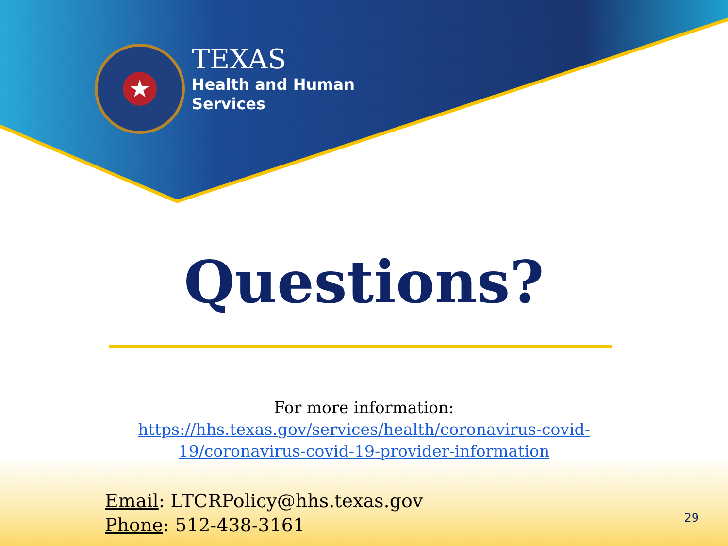★
TEXAS
Health and Human
Services
Questions?
For more information:
https://hhs.texas.gov/services/health/coronavirus-covid-
19/coronavirus-covid-19-provider-information
Email: LTCRPolicy@hhs.texas.gov
Phone: 512-438-3161
29